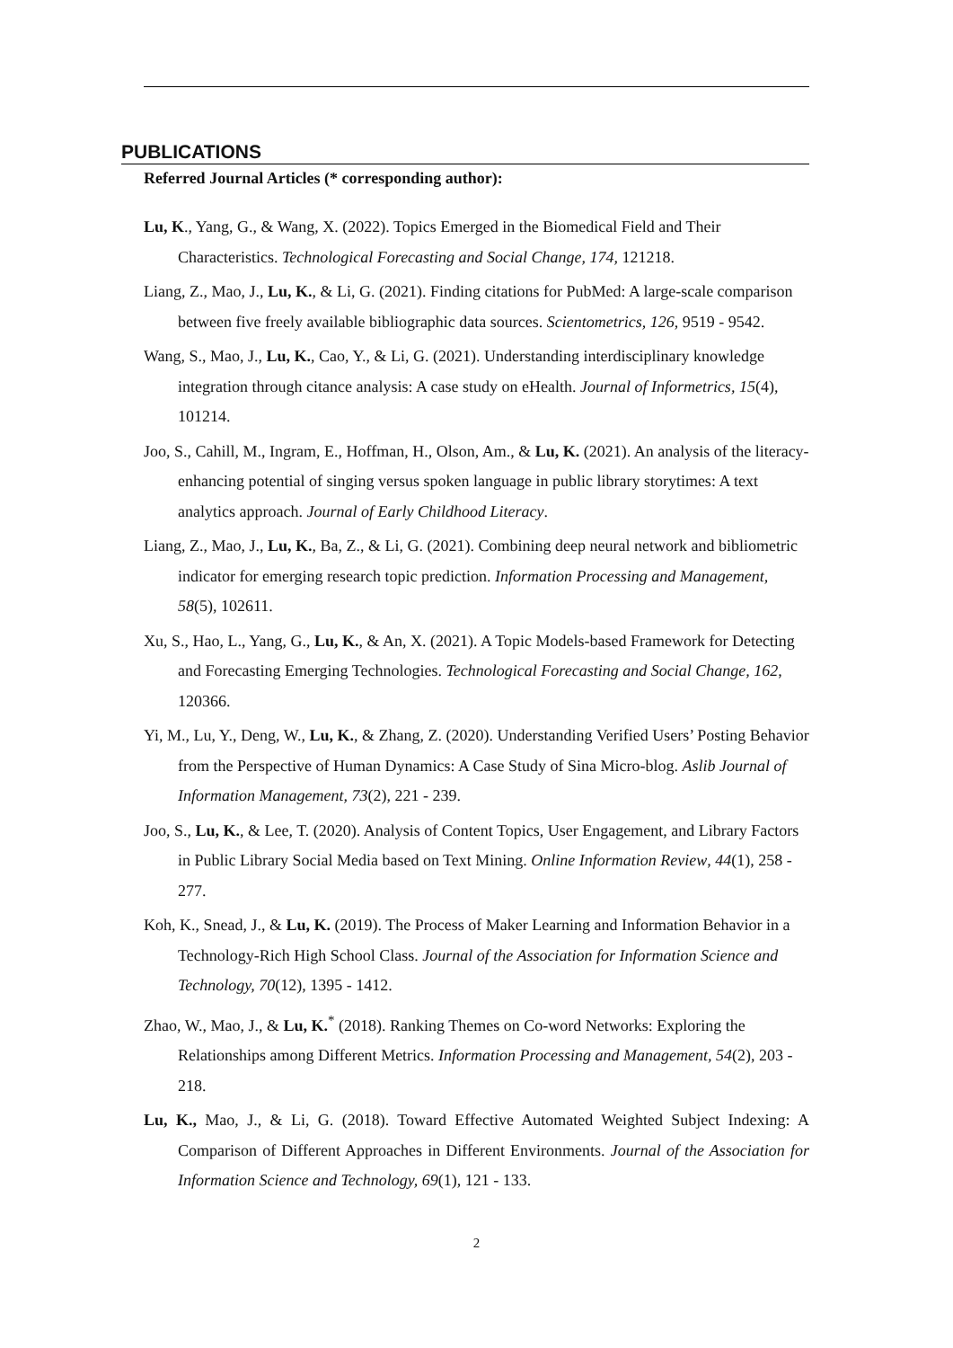PUBLICATIONS
Referred Journal Articles (* corresponding author):
Lu, K., Yang, G., & Wang, X. (2022). Topics Emerged in the Biomedical Field and Their Characteristics. Technological Forecasting and Social Change, 174, 121218.
Liang, Z., Mao, J., Lu, K., & Li, G. (2021). Finding citations for PubMed: A large-scale comparison between five freely available bibliographic data sources. Scientometrics, 126, 9519 - 9542.
Wang, S., Mao, J., Lu, K., Cao, Y., & Li, G. (2021). Understanding interdisciplinary knowledge integration through citance analysis: A case study on eHealth. Journal of Informetrics, 15(4), 101214.
Joo, S., Cahill, M., Ingram, E., Hoffman, H., Olson, Am., & Lu, K. (2021). An analysis of the literacy-enhancing potential of singing versus spoken language in public library storytimes: A text analytics approach. Journal of Early Childhood Literacy.
Liang, Z., Mao, J., Lu, K., Ba, Z., & Li, G. (2021). Combining deep neural network and bibliometric indicator for emerging research topic prediction. Information Processing and Management, 58(5), 102611.
Xu, S., Hao, L., Yang, G., Lu, K., & An, X. (2021). A Topic Models-based Framework for Detecting and Forecasting Emerging Technologies. Technological Forecasting and Social Change, 162, 120366.
Yi, M., Lu, Y., Deng, W., Lu, K., & Zhang, Z. (2020). Understanding Verified Users’ Posting Behavior from the Perspective of Human Dynamics: A Case Study of Sina Micro-blog. Aslib Journal of Information Management, 73(2), 221 - 239.
Joo, S., Lu, K., & Lee, T. (2020). Analysis of Content Topics, User Engagement, and Library Factors in Public Library Social Media based on Text Mining. Online Information Review, 44(1), 258 - 277.
Koh, K., Snead, J., & Lu, K. (2019). The Process of Maker Learning and Information Behavior in a Technology-Rich High School Class. Journal of the Association for Information Science and Technology, 70(12), 1395 - 1412.
Zhao, W., Mao, J., & Lu, K.<sup>*</sup> (2018). Ranking Themes on Co-word Networks: Exploring the Relationships among Different Metrics. Information Processing and Management, 54(2), 203 - 218.
Lu, K., Mao, J., & Li, G. (2018). Toward Effective Automated Weighted Subject Indexing: A Comparison of Different Approaches in Different Environments. Journal of the Association for Information Science and Technology, 69(1), 121 - 133.
2